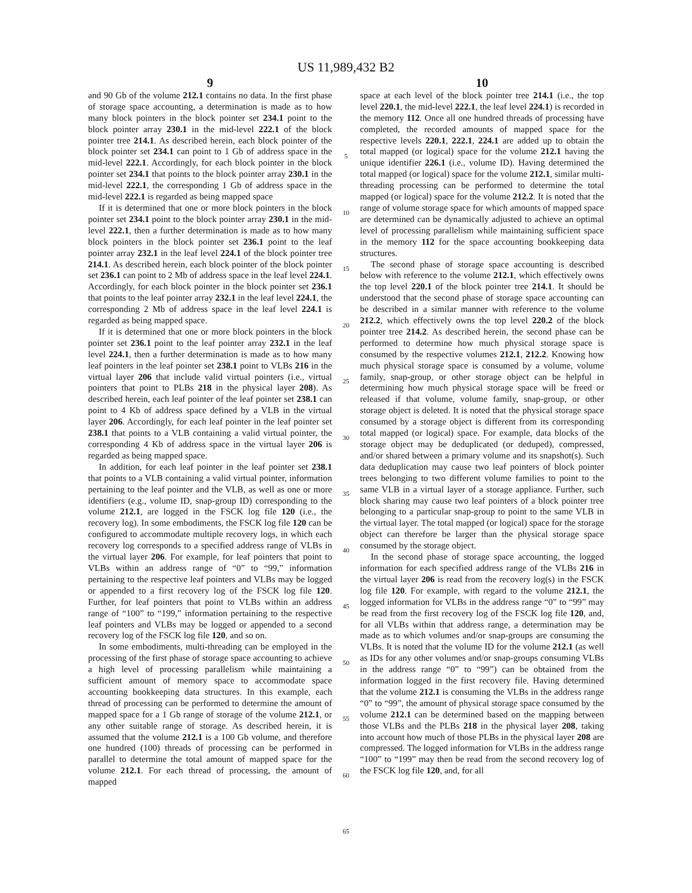US 11,989,432 B2
9
and 90 Gb of the volume 212.1 contains no data. In the first phase of storage space accounting, a determination is made as to how many block pointers in the block pointer set 234.1 point to the block pointer array 230.1 in the mid-level 222.1 of the block pointer tree 214.1. As described herein, each block pointer of the block pointer set 234.1 can point to 1 Gb of address space in the mid-level 222.1. Accordingly, for each block pointer in the block pointer set 234.1 that points to the block pointer array 230.1 in the mid-level 222.1, the corresponding 1 Gb of address space in the mid-level 222.1 is regarded as being mapped space
If it is determined that one or more block pointers in the block pointer set 234.1 point to the block pointer array 230.1 in the mid-level 222.1, then a further determination is made as to how many block pointers in the block pointer set 236.1 point to the leaf pointer array 232.1 in the leaf level 224.1 of the block pointer tree 214.1. As described herein, each block pointer of the block pointer set 236.1 can point to 2 Mb of address space in the leaf level 224.1. Accordingly, for each block pointer in the block pointer set 236.1 that points to the leaf pointer array 232.1 in the leaf level 224.1, the corresponding 2 Mb of address space in the leaf level 224.1 is regarded as being mapped space.
If it is determined that one or more block pointers in the block pointer set 236.1 point to the leaf pointer array 232.1 in the leaf level 224.1, then a further determination is made as to how many leaf pointers in the leaf pointer set 238.1 point to VLBs 216 in the virtual layer 206 that include valid virtual pointers (i.e., virtual pointers that point to PLBs 218 in the physical layer 208). As described herein, each leaf pointer of the leaf pointer set 238.1 can point to 4 Kb of address space defined by a VLB in the virtual layer 206. Accordingly, for each leaf pointer in the leaf pointer set 238.1 that points to a VLB containing a valid virtual pointer, the corresponding 4 Kb of address space in the virtual layer 206 is regarded as being mapped space.
In addition, for each leaf pointer in the leaf pointer set 238.1 that points to a VLB containing a valid virtual pointer, information pertaining to the leaf pointer and the VLB, as well as one or more identifiers (e.g., volume ID, snap-group ID) corresponding to the volume 212.1, are logged in the FSCK log file 120 (i.e., the recovery log). In some embodiments, the FSCK log file 120 can be configured to accommodate multiple recovery logs, in which each recovery log corresponds to a specified address range of VLBs in the virtual layer 206. For example, for leaf pointers that point to VLBs within an address range of “0” to “99,” information pertaining to the respective leaf pointers and VLBs may be logged or appended to a first recovery log of the FSCK log file 120. Further, for leaf pointers that point to VLBs within an address range of “100” to “199,” information pertaining to the respective leaf pointers and VLBs may be logged or appended to a second recovery log of the FSCK log file 120, and so on.
In some embodiments, multi-threading can be employed in the processing of the first phase of storage space accounting to achieve a high level of processing parallelism while maintaining a sufficient amount of memory space to accommodate space accounting bookkeeping data structures. In this example, each thread of processing can be performed to determine the amount of mapped space for a 1 Gb range of storage of the volume 212.1, or any other suitable range of storage. As described herein, it is assumed that the volume 212.1 is a 100 Gb volume, and therefore one hundred (100) threads of processing can be performed in parallel to determine the total amount of mapped space for the volume 212.1. For each thread of processing, the amount of mapped
5
10
15
20
25
30
35
40
45
50
55
60
65
10
space at each level of the block pointer tree 214.1 (i.e., the top level 220.1, the mid-level 222.1, the leaf level 224.1) is recorded in the memory 112. Once all one hundred threads of processing have completed, the recorded amounts of mapped space for the respective levels 220.1, 222.1, 224.1 are added up to obtain the total mapped (or logical) space for the volume 212.1 having the unique identifier 226.1 (i.e., volume ID). Having determined the total mapped (or logical) space for the volume 212.1, similar multi-threading processing can be performed to determine the total mapped (or logical) space for the volume 212.2. It is noted that the range of volume storage space for which amounts of mapped space are determined can be dynamically adjusted to achieve an optimal level of processing parallelism while maintaining sufficient space in the memory 112 for the space accounting bookkeeping data structures.
The second phase of storage space accounting is described below with reference to the volume 212.1, which effectively owns the top level 220.1 of the block pointer tree 214.1. It should be understood that the second phase of storage space accounting can be described in a similar manner with reference to the volume 212.2, which effectively owns the top level 220.2 of the block pointer tree 214.2. As described herein, the second phase can be performed to determine how much physical storage space is consumed by the respective volumes 212.1, 212.2. Knowing how much physical storage space is consumed by a volume, volume family, snap-group, or other storage object can be helpful in determining how much physical storage space will be freed or released if that volume, volume family, snap-group, or other storage object is deleted. It is noted that the physical storage space consumed by a storage object is different from its corresponding total mapped (or logical) space. For example, data blocks of the storage object may be deduplicated (or deduped), compressed, and/or shared between a primary volume and its snapshot(s). Such data deduplication may cause two leaf pointers of block pointer trees belonging to two different volume families to point to the same VLB in a virtual layer of a storage appliance. Further, such block sharing may cause two leaf pointers of a block pointer tree belonging to a particular snap-group to point to the same VLB in the virtual layer. The total mapped (or logical) space for the storage object can therefore be larger than the physical storage space consumed by the storage object.
In the second phase of storage space accounting, the logged information for each specified address range of the VLBs 216 in the virtual layer 206 is read from the recovery log(s) in the FSCK log file 120. For example, with regard to the volume 212.1, the logged information for VLBs in the address range “0” to “99” may be read from the first recovery log of the FSCK log file 120, and, for all VLBs within that address range, a determination may be made as to which volumes and/or snap-groups are consuming the VLBs. It is noted that the volume ID for the volume 212.1 (as well as IDs for any other volumes and/or snap-groups consuming VLBs in the address range “0” to “99”) can be obtained from the information logged in the first recovery file. Having determined that the volume 212.1 is consuming the VLBs in the address range “0” to “99”, the amount of physical storage space consumed by the volume 212.1 can be determined based on the mapping between those VLBs and the PLBs 218 in the physical layer 208, taking into account how much of those PLBs in the physical layer 208 are compressed. The logged information for VLBs in the address range “100” to “199” may then be read from the second recovery log of the FSCK log file 120, and, for all